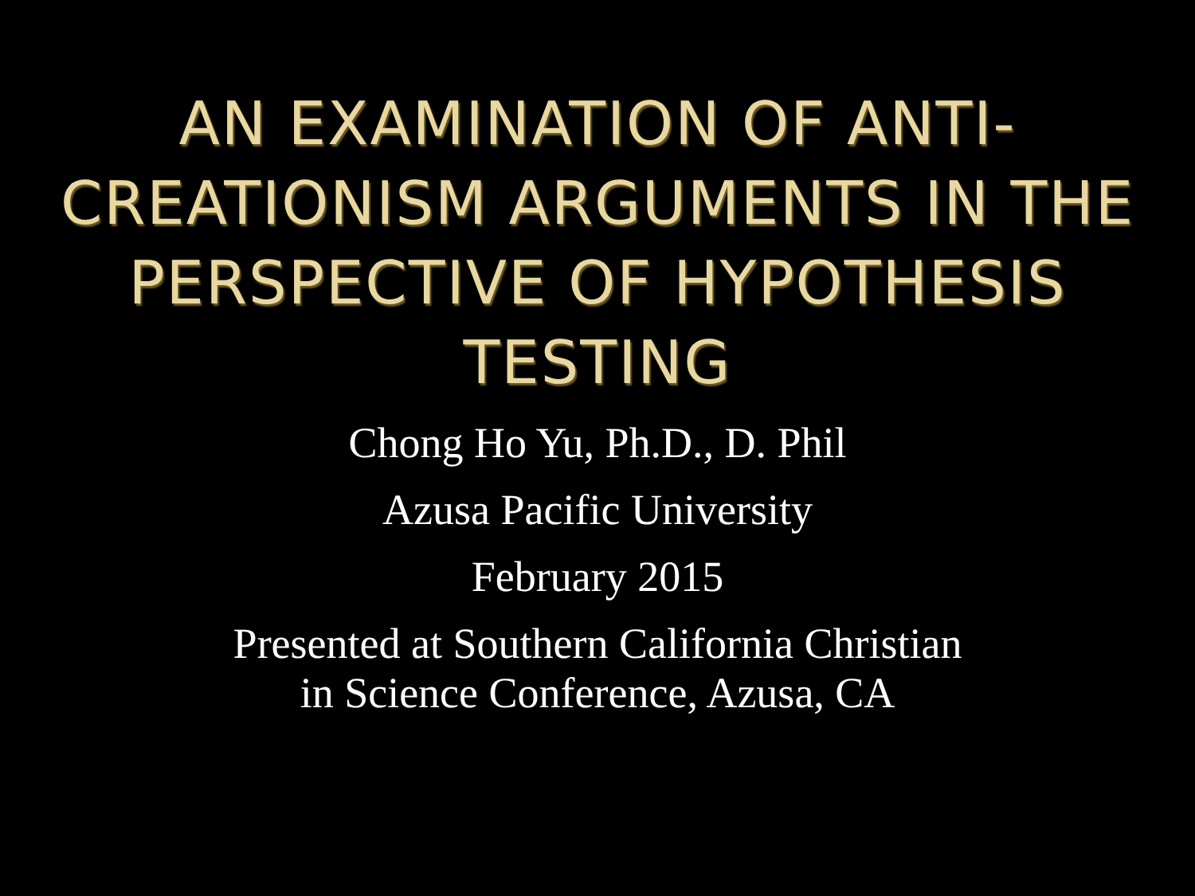AN EXAMINATION OF ANTI-CREATIONISM ARGUMENTS IN THE PERSPECTIVE OF HYPOTHESIS TESTING
Chong Ho Yu, Ph.D., D. Phil
Azusa Pacific University
February 2015
Presented at Southern California Christian
in Science Conference, Azusa, CA